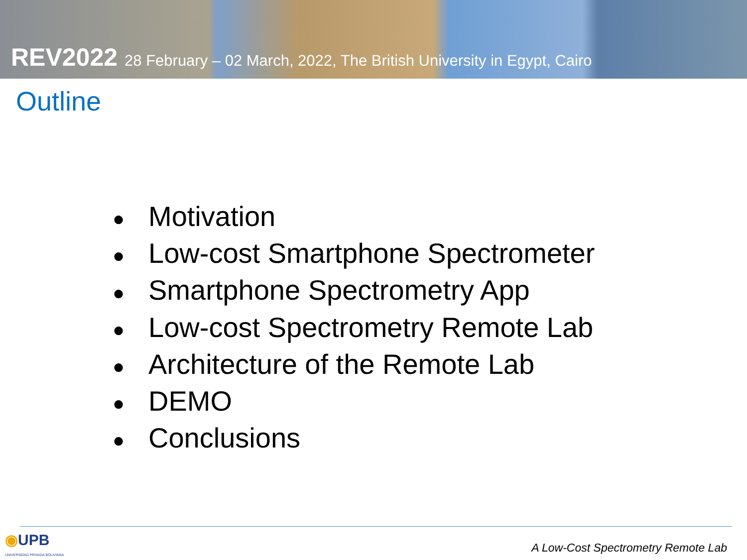REV2022 28 February – 02 March, 2022, The British University in Egypt, Cairo
Outline
● Motivation
● Low-cost Smartphone Spectrometer
● Smartphone Spectrometry App
● Low-cost Spectrometry Remote Lab
● Architecture of the Remote Lab
● DEMO
● Conclusions
◉UPB
UNIVERSIDAD PRIVADA BOLIVIANA
A Low-Cost Spectrometry Remote Lab